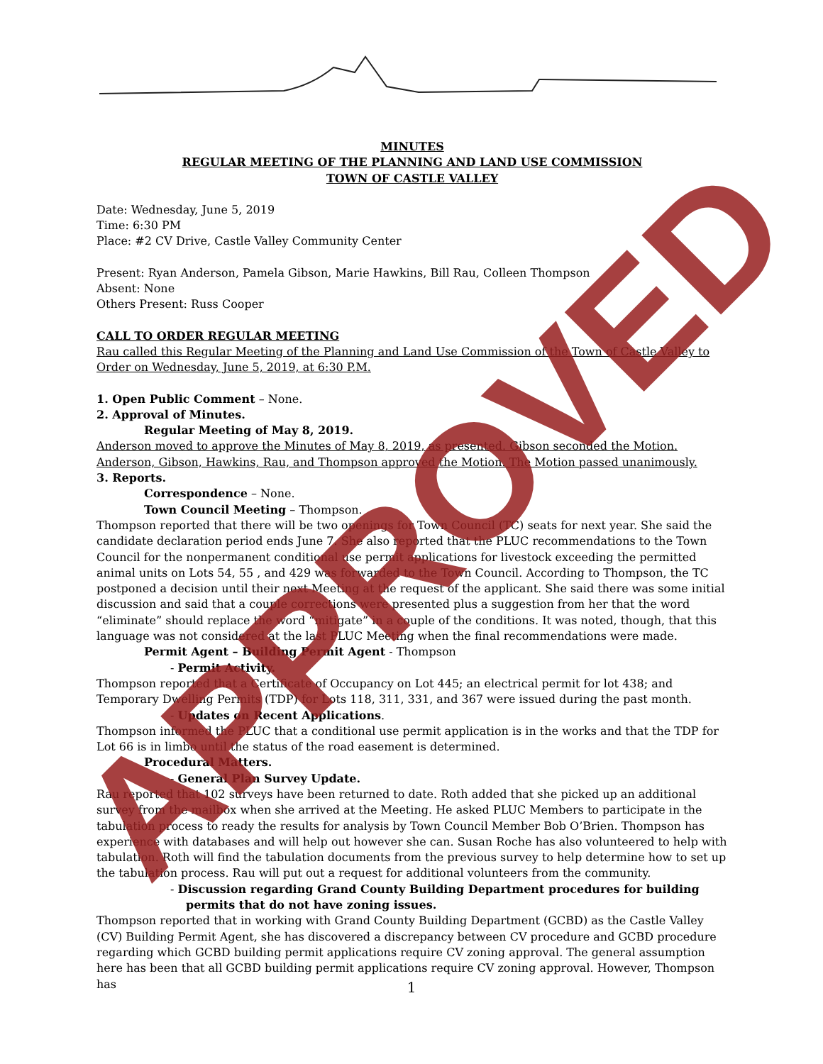MINUTES
REGULAR MEETING OF THE PLANNING AND LAND USE COMMISSION
TOWN OF CASTLE VALLEY
Date: Wednesday, June 5, 2019
Time: 6:30 PM
Place: #2 CV Drive, Castle Valley Community Center
Present: Ryan Anderson, Pamela Gibson, Marie Hawkins, Bill Rau, Colleen Thompson
Absent: None
Others Present: Russ Cooper
CALL TO ORDER REGULAR MEETING
Rau called this Regular Meeting of the Planning and Land Use Commission of the Town of Castle Valley to Order on Wednesday, June 5, 2019, at 6:30 P.M.
1. Open Public Comment – None.
2. Approval of Minutes.
Regular Meeting of May 8, 2019.
Anderson moved to approve the Minutes of May 8, 2019, as presented. Gibson seconded the Motion. Anderson, Gibson, Hawkins, Rau, and Thompson approved the Motion. The Motion passed unanimously.
3. Reports.
Correspondence – None.
Town Council Meeting – Thompson.
Thompson reported that there will be two openings for Town Council (TC) seats for next year. She said the candidate declaration period ends June 7. She also reported that the PLUC recommendations to the Town Council for the nonpermanent conditional use permit applications for livestock exceeding the permitted animal units on Lots 54, 55 , and 429 was forwarded to the Town Council. According to Thompson, the TC postponed a decision until their next Meeting at the request of the applicant. She said there was some initial discussion and said that a couple corrections were presented plus a suggestion from her that the word “eliminate” should replace the word “mitigate” in a couple of the conditions. It was noted, though, that this language was not considered at the last PLUC Meeting when the final recommendations were made.
Permit Agent – Building Permit Agent - Thompson
- Permit Activity.
Thompson reported that a Certificate of Occupancy on Lot 445; an electrical permit for lot 438; and Temporary Dwelling Permits (TDP) for Lots 118, 311, 331, and 367 were issued during the past month.
- Updates on Recent Applications.
Thompson informed the PLUC that a conditional use permit application is in the works and that the TDP for Lot 66 is in limbo until the status of the road easement is determined.
Procedural Matters.
- General Plan Survey Update.
Rau reported that 102 surveys have been returned to date. Roth added that she picked up an additional survey from the mailbox when she arrived at the Meeting. He asked PLUC Members to participate in the tabulation process to ready the results for analysis by Town Council Member Bob O’Brien. Thompson has experience with databases and will help out however she can. Susan Roche has also volunteered to help with tabulation. Roth will find the tabulation documents from the previous survey to help determine how to set up the tabulation process. Rau will put out a request for additional volunteers from the community.
- Discussion regarding Grand County Building Department procedures for building permits that do not have zoning issues.
Thompson reported that in working with Grand County Building Department (GCBD) as the Castle Valley (CV) Building Permit Agent, she has discovered a discrepancy between CV procedure and GCBD procedure regarding which GCBD building permit applications require CV zoning approval. The general assumption here has been that all GCBD building permit applications require CV zoning approval. However, Thompson has
APPROVED
1